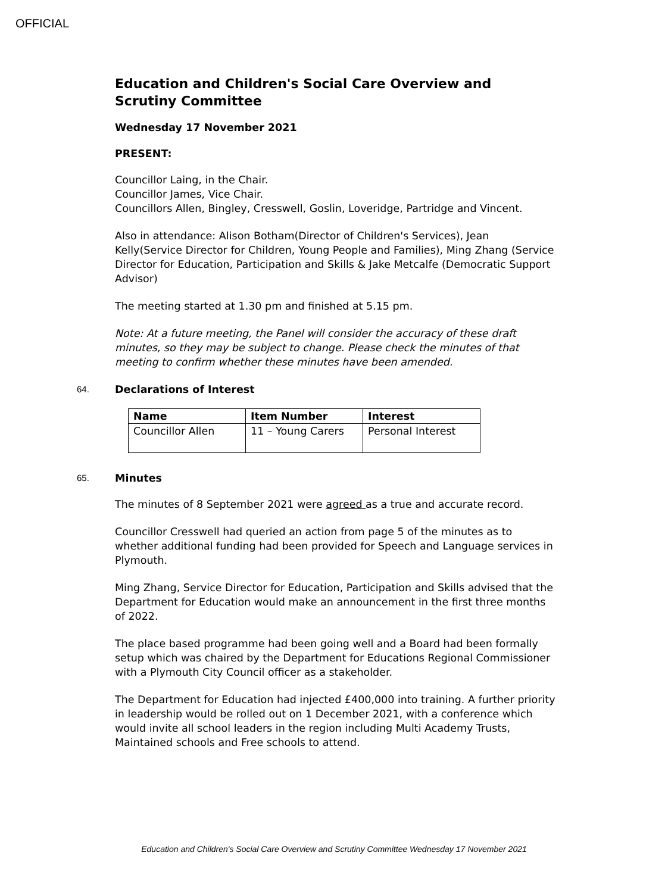OFFICIAL
Education and Children's Social Care Overview and Scrutiny Committee
Wednesday 17 November 2021
PRESENT:
Councillor Laing, in the Chair.
Councillor James, Vice Chair.
Councillors Allen, Bingley, Cresswell, Goslin, Loveridge, Partridge and Vincent.
Also in attendance: Alison Botham(Director of Children's Services), Jean Kelly(Service Director for Children, Young People and Families), Ming Zhang (Service Director for Education, Participation and Skills & Jake Metcalfe (Democratic Support Advisor)
The meeting started at 1.30 pm and finished at 5.15 pm.
Note: At a future meeting, the Panel will consider the accuracy of these draft minutes, so they may be subject to change. Please check the minutes of that meeting to confirm whether these minutes have been amended.
64.
Declarations of Interest
| Name | Item Number | Interest |
| --- | --- | --- |
| Councillor Allen | 11 – Young Carers | Personal Interest |
65.
Minutes
The minutes of 8 September 2021 were agreed as a true and accurate record.
Councillor Cresswell had queried an action from page 5 of the minutes as to whether additional funding had been provided for Speech and Language services in Plymouth.
Ming Zhang, Service Director for Education, Participation and Skills advised that the Department for Education would make an announcement in the first three months of 2022.
The place based programme had been going well and a Board had been formally setup which was chaired by the Department for Educations Regional Commissioner with a Plymouth City Council officer as a stakeholder.
The Department for Education had injected £400,000 into training. A further priority in leadership would be rolled out on 1 December 2021, with a conference which would invite all school leaders in the region including Multi Academy Trusts, Maintained schools and Free schools to attend.
Education and Children's Social Care Overview and Scrutiny Committee Wednesday 17 November 2021